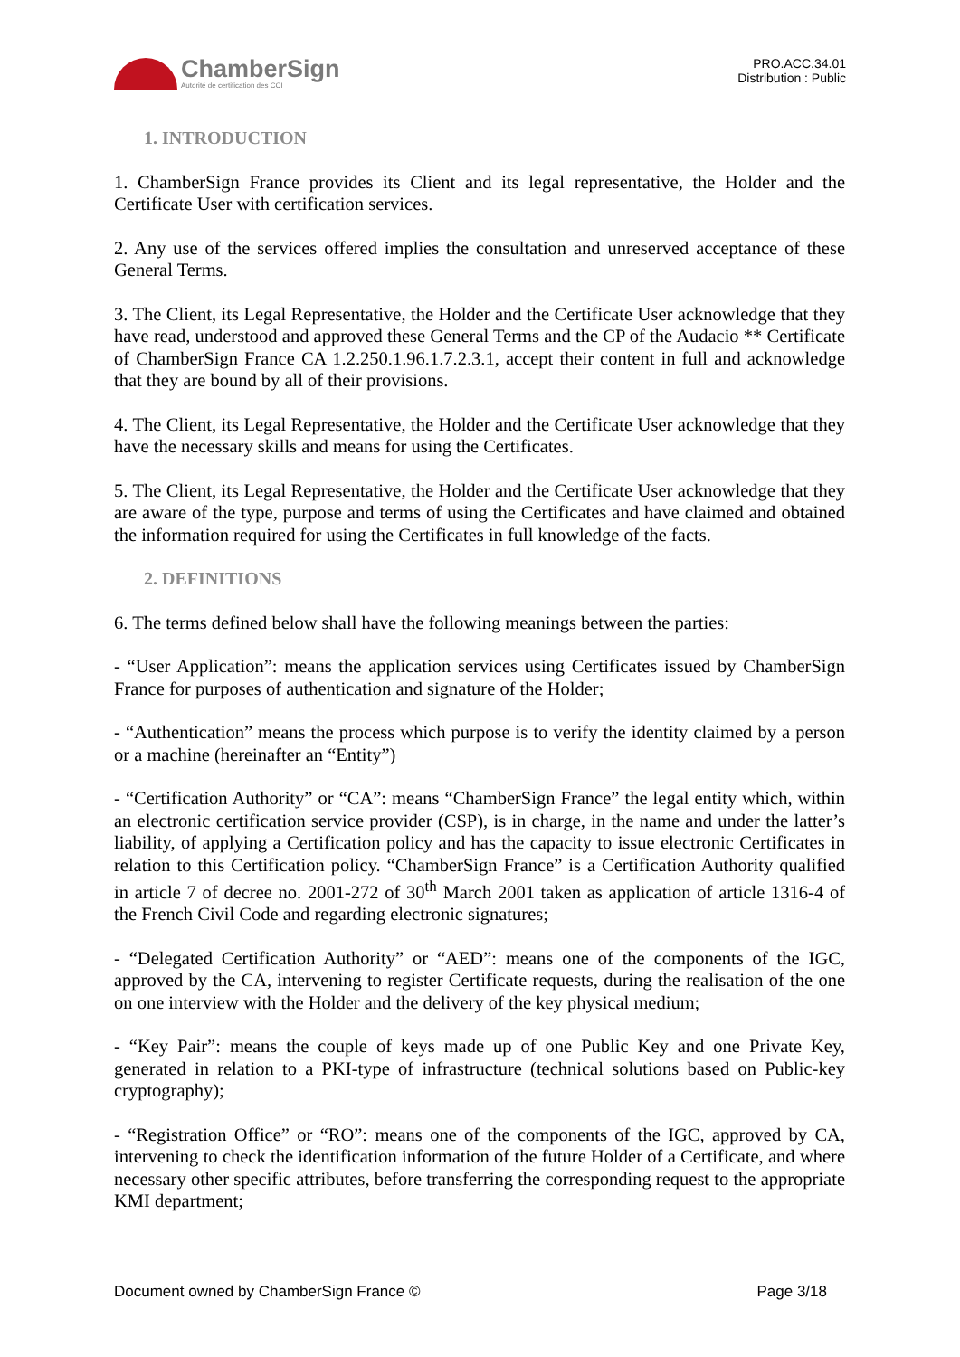ChamberSign
Autorité de certification des CCI
PRO.ACC.34.01
Distribution : Public
1. INTRODUCTION
1. ChamberSign France provides its Client and its legal representative, the Holder and the Certificate User with certification services.
2. Any use of the services offered implies the consultation and unreserved acceptance of these General Terms.
3. The Client, its Legal Representative, the Holder and the Certificate User acknowledge that they have read, understood and approved these General Terms and the CP of the Audacio ** Certificate of ChamberSign France CA 1.2.250.1.96.1.7.2.3.1, accept their content in full and acknowledge that they are bound by all of their provisions.
4. The Client, its Legal Representative, the Holder and the Certificate User acknowledge that they have the necessary skills and means for using the Certificates.
5. The Client, its Legal Representative, the Holder and the Certificate User acknowledge that they are aware of the type, purpose and terms of using the Certificates and have claimed and obtained the information required for using the Certificates in full knowledge of the facts.
2. DEFINITIONS
6. The terms defined below shall have the following meanings between the parties:
- “User Application”: means the application services using Certificates issued by ChamberSign France for purposes of authentication and signature of the Holder;
- “Authentication” means the process which purpose is to verify the identity claimed by a person or a machine (hereinafter an “Entity”)
- “Certification Authority” or “CA”: means “ChamberSign France” the legal entity which, within an electronic certification service provider (CSP), is in charge, in the name and under the latter’s liability, of applying a Certification policy and has the capacity to issue electronic Certificates in relation to this Certification policy. “ChamberSign France” is a Certification Authority qualified in article 7 of decree no. 2001-272 of 30<sup>th</sup> March 2001 taken as application of article 1316-4 of the French Civil Code and regarding electronic signatures;
- “Delegated Certification Authority” or “AED”: means one of the components of the IGC, approved by the CA, intervening to register Certificate requests, during the realisation of the one on one interview with the Holder and the delivery of the key physical medium;
- “Key Pair”: means the couple of keys made up of one Public Key and one Private Key, generated in relation to a PKI-type of infrastructure (technical solutions based on Public-key cryptography);
- “Registration Office” or “RO”: means one of the components of the IGC, approved by CA, intervening to check the identification information of the future Holder of a Certificate, and where necessary other specific attributes, before transferring the corresponding request to the appropriate KMI department;
Document owned by ChamberSign France © Page 3/18